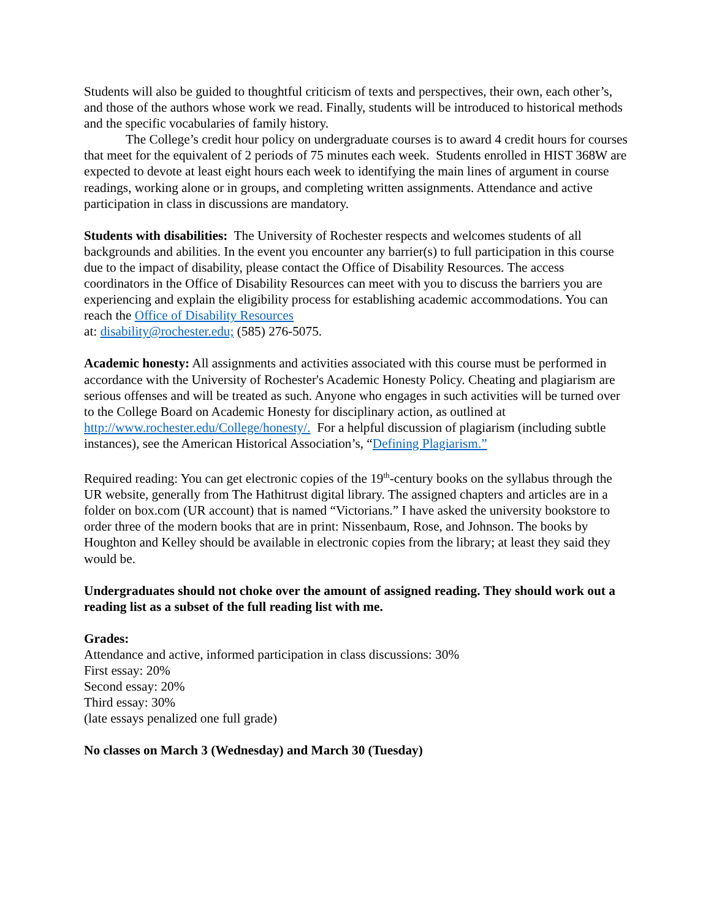Students will also be guided to thoughtful criticism of texts and perspectives, their own, each other’s, and those of the authors whose work we read. Finally, students will be introduced to historical methods and the specific vocabularies of family history.
The College’s credit hour policy on undergraduate courses is to award 4 credit hours for courses that meet for the equivalent of 2 periods of 75 minutes each week. Students enrolled in HIST 368W are expected to devote at least eight hours each week to identifying the main lines of argument in course readings, working alone or in groups, and completing written assignments. Attendance and active participation in class in discussions are mandatory.
Students with disabilities: The University of Rochester respects and welcomes students of all backgrounds and abilities. In the event you encounter any barrier(s) to full participation in this course due to the impact of disability, please contact the Office of Disability Resources. The access coordinators in the Office of Disability Resources can meet with you to discuss the barriers you are experiencing and explain the eligibility process for establishing academic accommodations. You can reach the Office of Disability Resources
at: disability@rochester.edu; (585) 276-5075.
Academic honesty: All assignments and activities associated with this course must be performed in accordance with the University of Rochester's Academic Honesty Policy. Cheating and plagiarism are serious offenses and will be treated as such. Anyone who engages in such activities will be turned over to the College Board on Academic Honesty for disciplinary action, as outlined at http://www.rochester.edu/College/honesty/. For a helpful discussion of plagiarism (including subtle instances), see the American Historical Association’s, “Defining Plagiarism.”
Required reading: You can get electronic copies of the 19<sup>th</sup>-century books on the syllabus through the UR website, generally from The Hathitrust digital library. The assigned chapters and articles are in a folder on box.com (UR account) that is named “Victorians.” I have asked the university bookstore to order three of the modern books that are in print: Nissenbaum, Rose, and Johnson. The books by Houghton and Kelley should be available in electronic copies from the library; at least they said they would be.
Undergraduates should not choke over the amount of assigned reading. They should work out a reading list as a subset of the full reading list with me.
Grades:
Attendance and active, informed participation in class discussions: 30%
First essay: 20%
Second essay: 20%
Third essay: 30%
(late essays penalized one full grade)
No classes on March 3 (Wednesday) and March 30 (Tuesday)